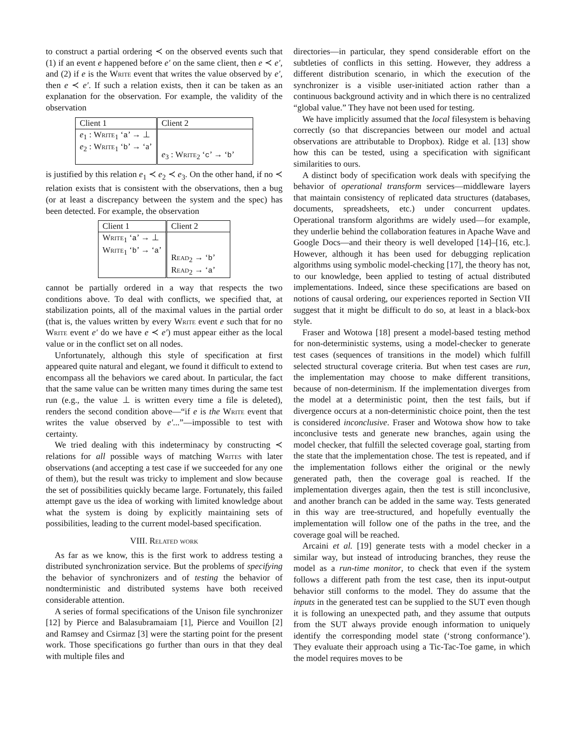to construct a partial ordering ≺ on the observed events such that (1) if an event e happened before e′ on the same client, then e ≺ e′, and (2) if e is the Write event that writes the value observed by e′, then e ≺ e′. If such a relation exists, then it can be taken as an explanation for the observation. For example, the validity of the observation
| Client 1 | Client 2 |
| e<sub>1</sub> : Write<sub>1</sub> ‘ a ’ → ⊥ e<sub>2</sub> : Write<sub>1</sub> ‘ b ’ → ‘a’ | e<sub>3</sub> : Write<sub>2</sub> ‘ c ’ → ‘ b ’ |
is justified by this relation e<sub>1</sub> ≺ e<sub>2</sub> ≺ e<sub>3</sub>. On the other hand, if no ≺ relation exists that is consistent with the observations, then a bug (or at least a discrepancy between the system and the spec) has been detected. For example, the observation
| Client 1 | Client 2 |
| Write<sub>1</sub> ‘ a ’ → ⊥ Write<sub>1</sub> ‘ b ’ → ‘ a ’ | Read<sub>2</sub> → ‘ b ’ Read<sub>2</sub> → ‘ a ’ |
cannot be partially ordered in a way that respects the two conditions above. To deal with conflicts, we specified that, at stabilization points, all of the maximal values in the partial order (that is, the values written by every Write event e such that for no Write event e′ do we have e ≺ e′) must appear either as the local value or in the conflict set on all nodes.
Unfortunately, although this style of specification at first appeared quite natural and elegant, we found it difficult to extend to encompass all the behaviors we cared about. In particular, the fact that the same value can be written many times during the same test run (e.g., the value ⊥ is written every time a file is deleted), renders the second condition above—“if e is the Write event that writes the value observed by e′...”—impossible to test with certainty.
We tried dealing with this indeterminacy by constructing ≺ relations for all possible ways of matching Writes with later observations (and accepting a test case if we succeeded for any one of them), but the result was tricky to implement and slow because the set of possibilities quickly became large. Fortunately, this failed attempt gave us the idea of working with limited knowledge about what the system is doing by explicitly maintaining sets of possibilities, leading to the current model-based specification.
VIII. Related work
As far as we know, this is the first work to address testing a distributed synchronization service. But the problems of specifying the behavior of synchronizers and of testing the behavior of nondterministic and distributed systems have both received considerable attention.
A series of formal specifications of the Unison file synchronizer [12] by Pierce and Balasubramaiam [1], Pierce and Vouillon [2] and Ramsey and Csirmaz [3] were the starting point for the present work. Those specifications go further than ours in that they deal with multiple files and
directories—in particular, they spend considerable effort on the subtleties of conflicts in this setting. However, they address a different distribution scenario, in which the execution of the synchronizer is a visible user-initiated action rather than a continuous background activity and in which there is no centralized “global value.” They have not been used for testing.
We have implicitly assumed that the local filesystem is behaving correctly (so that discrepancies between our model and actual observations are attributable to Dropbox). Ridge et al. [13] show how this can be tested, using a specification with significant similarities to ours.
A distinct body of specification work deals with specifying the behavior of operational transform services—middleware layers that maintain consistency of replicated data structures (databases, documents, spreadsheets, etc.) under concurrent updates. Operational transform algorithms are widely used—for example, they underlie behind the collaboration features in Apache Wave and Google Docs—and their theory is well developed [14]–[16, etc.]. However, although it has been used for debugging replication algorithms using symbolic model-checking [17], the theory has not, to our knowledge, been applied to testing of actual distributed implementations. Indeed, since these specifications are based on notions of causal ordering, our experiences reported in Section VII suggest that it might be difficult to do so, at least in a black-box style.
Fraser and Wotowa [18] present a model-based testing method for non-deterministic systems, using a model-checker to generate test cases (sequences of transitions in the model) which fulfill selected structural coverage criteria. But when test cases are run, the implementation may choose to make different transitions, because of non-determinism. If the implementation diverges from the model at a deterministic point, then the test fails, but if divergence occurs at a non-deterministic choice point, then the test is considered inconclusive. Fraser and Wotowa show how to take inconclusive tests and generate new branches, again using the model checker, that fulfill the selected coverage goal, starting from the state that the implementation chose. The test is repeated, and if the implementation follows either the original or the newly generated path, then the coverage goal is reached. If the implementation diverges again, then the test is still inconclusive, and another branch can be added in the same way. Tests generated in this way are tree-structured, and hopefully eventually the implementation will follow one of the paths in the tree, and the coverage goal will be reached.
Arcaini et al. [19] generate tests with a model checker in a similar way, but instead of introducing branches, they reuse the model as a run-time monitor, to check that even if the system follows a different path from the test case, then its input-output behavior still conforms to the model. They do assume that the inputs in the generated test can be supplied to the SUT even though it is following an unexpected path, and they assume that outputs from the SUT always provide enough information to uniquely identify the corresponding model state (‘strong conformance’). They evaluate their approach using a Tic-Tac-Toe game, in which the model requires moves to be